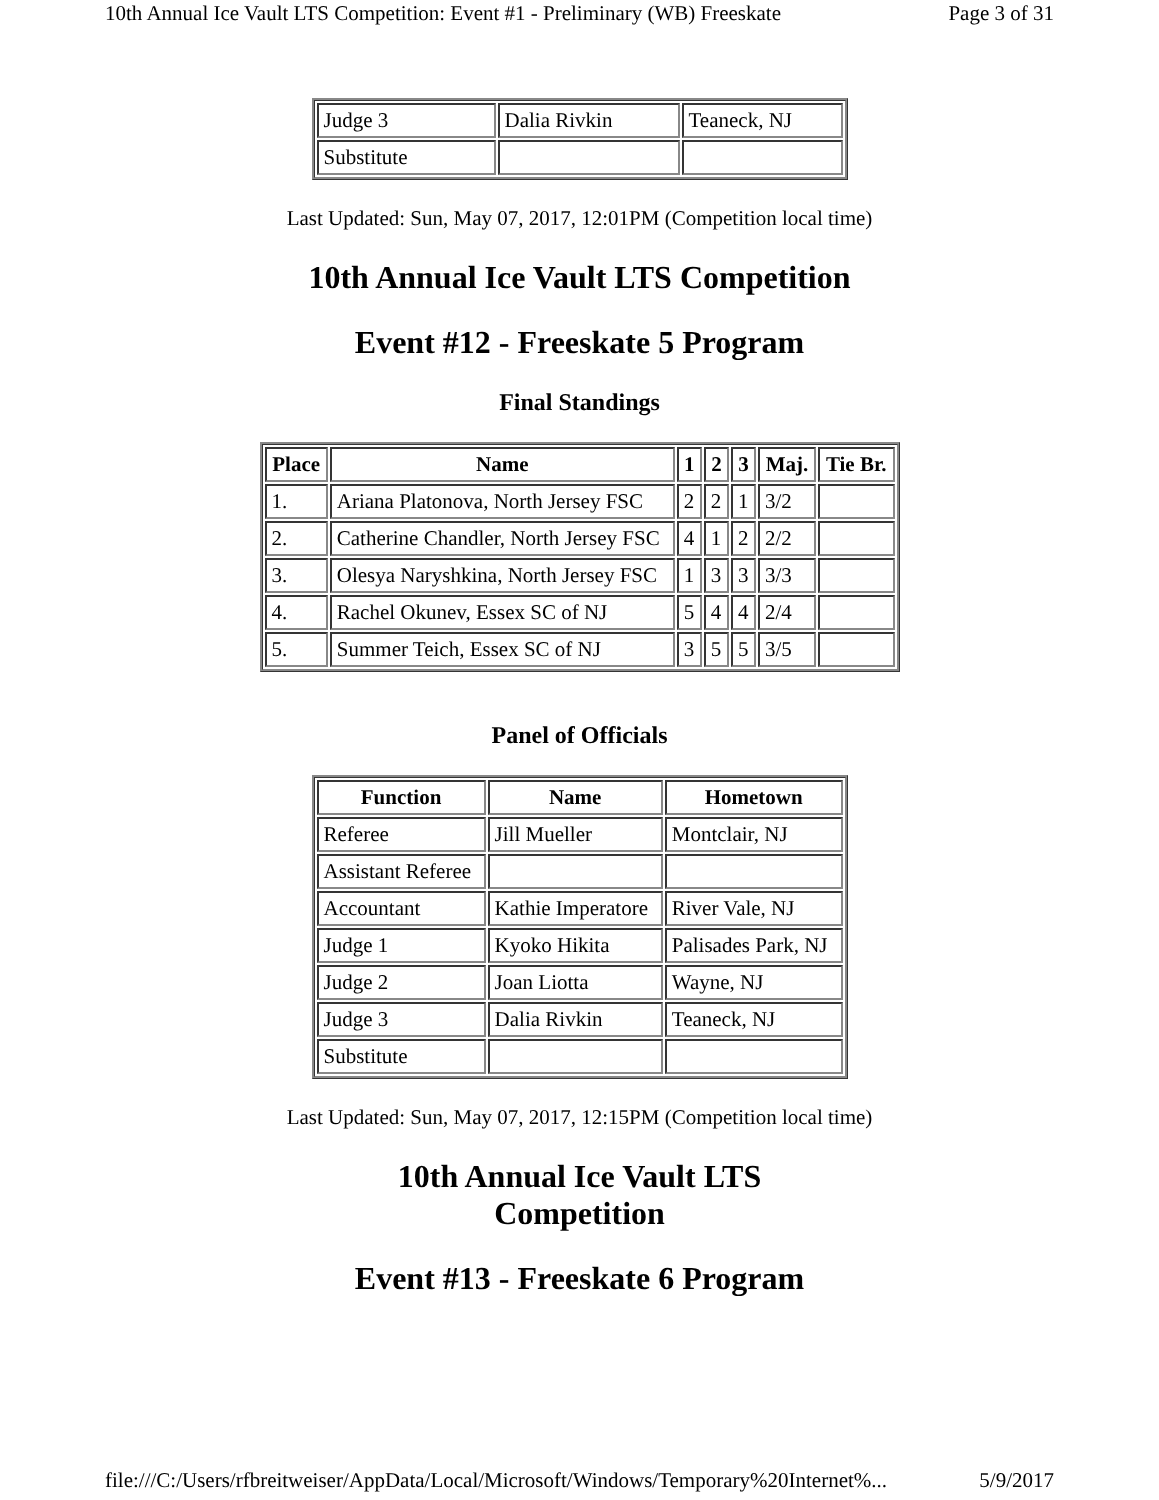10th Annual Ice Vault LTS Competition: Event #1 - Preliminary (WB) Freeskate Page 3 of 31
| Judge 3 | Dalia Rivkin | Teaneck, NJ |
| Substitute | | |
Last Updated: Sun, May 07, 2017, 12:01PM (Competition local time)
10th Annual Ice Vault LTS Competition
Event #12 - Freeskate 5 Program
Final Standings
| Place | Name | 1 | 2 | 3 | Maj. | Tie Br. |
| --- | --- | --- | --- | --- | --- | --- |
| 1. | Ariana Platonova, North Jersey FSC | 2 | 2 | 1 | 3/2 | |
| 2. | Catherine Chandler, North Jersey FSC | 4 | 1 | 2 | 2/2 | |
| 3. | Olesya Naryshkina, North Jersey FSC | 1 | 3 | 3 | 3/3 | |
| 4. | Rachel Okunev, Essex SC of NJ | 5 | 4 | 4 | 2/4 | |
| 5. | Summer Teich, Essex SC of NJ | 3 | 5 | 5 | 3/5 | |
Panel of Officials
| Function | Name | Hometown |
| --- | --- | --- |
| Referee | Jill Mueller | Montclair, NJ |
| Assistant Referee | | |
| Accountant | Kathie Imperatore | River Vale, NJ |
| Judge 1 | Kyoko Hikita | Palisades Park, NJ |
| Judge 2 | Joan Liotta | Wayne, NJ |
| Judge 3 | Dalia Rivkin | Teaneck, NJ |
| Substitute | | |
Last Updated: Sun, May 07, 2017, 12:15PM (Competition local time)
10th Annual Ice Vault LTS Competition
Event #13 - Freeskate 6 Program
file:///C:/Users/rfbreitweiser/AppData/Local/Microsoft/Windows/Temporary%20Internet%... 5/9/2017